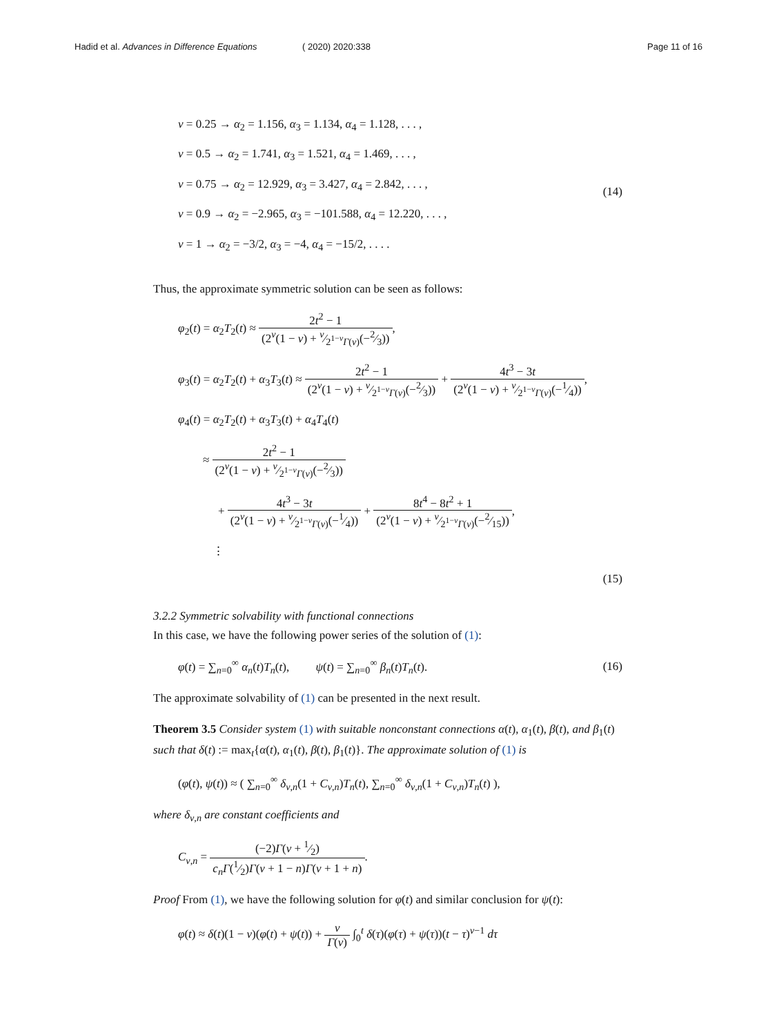Hadid et al. Advances in Difference Equations
( 2020) 2020:338 Page 11 of 16
ν = 0.25 → α<sub>2</sub> = 1.156, α<sub>3</sub> = 1.134, α<sub>4</sub> = 1.128, . . . ,
ν = 0.5 → α<sub>2</sub> = 1.741, α<sub>3</sub> = 1.521, α<sub>4</sub> = 1.469, . . . ,
ν = 0.75 → α<sub>2</sub> = 12.929, α<sub>3</sub> = 3.427, α<sub>4</sub> = 2.842, . . . ,
ν = 0.9 → α<sub>2</sub> = −2.965, α<sub>3</sub> = −101.588, α<sub>4</sub> = 12.220, . . . ,
ν = 1 → α<sub>2</sub> = −3/2, α<sub>3</sub> = −4, α<sub>4</sub> = −15/2, . . . .
(14)
Thus, the approximate symmetric solution can be seen as follows:
φ<sub>2</sub>(t) = α<sub>2</sub>T<sub>2</sub>(t) ≈ 2t<sup>2</sup> − 1 (2<sup>ν</sup>(1 − ν) + ν⁄2<sup>1−ν</sup>Γ(ν)(−2⁄3)),
φ<sub>3</sub>(t) = α<sub>2</sub>T<sub>2</sub>(t) + α<sub>3</sub>T<sub>3</sub>(t) ≈ 2t<sup>2</sup> − 1 (2<sup>ν</sup>(1 − ν) + ν⁄2<sup>1−ν</sup>Γ(ν)(−2⁄3)) + 4t<sup>3</sup> − 3t (2<sup>ν</sup>(1 − ν) + ν⁄2<sup>1−ν</sup>Γ(ν)(−1⁄4)),
φ<sub>4</sub>(t) = α<sub>2</sub>T<sub>2</sub>(t) + α<sub>3</sub>T<sub>3</sub>(t) + α<sub>4</sub>T<sub>4</sub>(t)
≈ 2t<sup>2</sup> − 1 (2<sup>ν</sup>(1 − ν) + ν⁄2<sup>1−ν</sup>Γ(ν)(−2⁄3))
+ 4t<sup>3</sup> − 3t (2<sup>ν</sup>(1 − ν) + ν⁄2<sup>1−ν</sup>Γ(ν)(−1⁄4)) + 8t<sup>4</sup> − 8t<sup>2</sup> + 1 (2<sup>ν</sup>(1 − ν) + ν⁄2<sup>1−ν</sup>Γ(ν)(−2⁄15)),
⋮
(15)
3.2.2 Symmetric solvability with functional connections
In this case, we have the following power series of the solution of (1):
φ(t) = ∑<sub>n=0</sub><sup>∞</sup> α<sub>n</sub>(t)T<sub>n</sub>(t), ψ(t) = ∑<sub>n=0</sub><sup>∞</sup> β<sub>n</sub>(t)T<sub>n</sub>(t).
(16)
The approximate solvability of (1) can be presented in the next result.
Theorem 3.5 Consider system (1) with suitable nonconstant connections α(t), α<sub>1</sub>(t), β(t), and β<sub>1</sub>(t) such that δ(t) := max<sub>t</sub>{α(t), α<sub>1</sub>(t), β(t), β<sub>1</sub>(t)}. The approximate solution of (1) is
(φ(t), ψ(t)) ≈ ( ∑<sub>n=0</sub><sup>∞</sup> δ<sub>ν,n</sub>(1 + C<sub>ν,n</sub>)T<sub>n</sub>(t), ∑<sub>n=0</sub><sup>∞</sup> δ<sub>ν,n</sub>(1 + C<sub>ν,n</sub>)T<sub>n</sub>(t) ),
where δ<sub>ν,n</sub> are constant coefficients and
C<sub>ν,n</sub> = (−2)Γ(ν + 1⁄2) c<sub>n</sub>Γ(1⁄2)Γ(ν + 1 − n)Γ(ν + 1 + n).
Proof From (1), we have the following solution for φ(t) and similar conclusion for ψ(t):
φ(t) ≈ δ(t)(1 − ν)(φ(t) + ψ(t)) + ν Γ(ν) ∫<sub>0</sub><sup>t</sup> δ(τ)(φ(τ) + ψ(τ))(t − τ)<sup>ν−1</sup> dτ